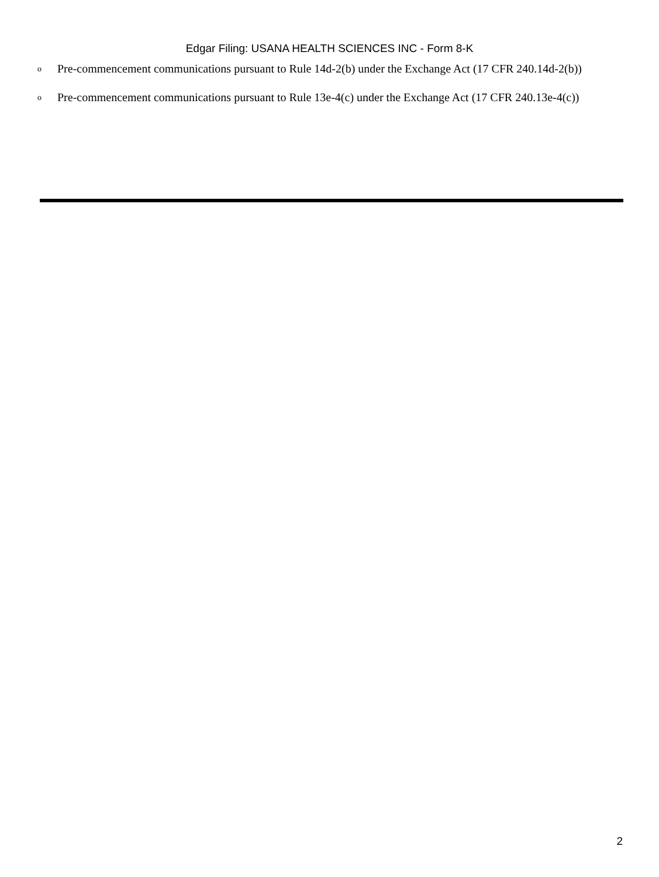Edgar Filing: USANA HEALTH SCIENCES INC - Form 8-K
o Pre-commencement communications pursuant to Rule 14d-2(b) under the Exchange Act (17 CFR 240.14d-2(b))
o Pre-commencement communications pursuant to Rule 13e-4(c) under the Exchange Act (17 CFR 240.13e-4(c))
2